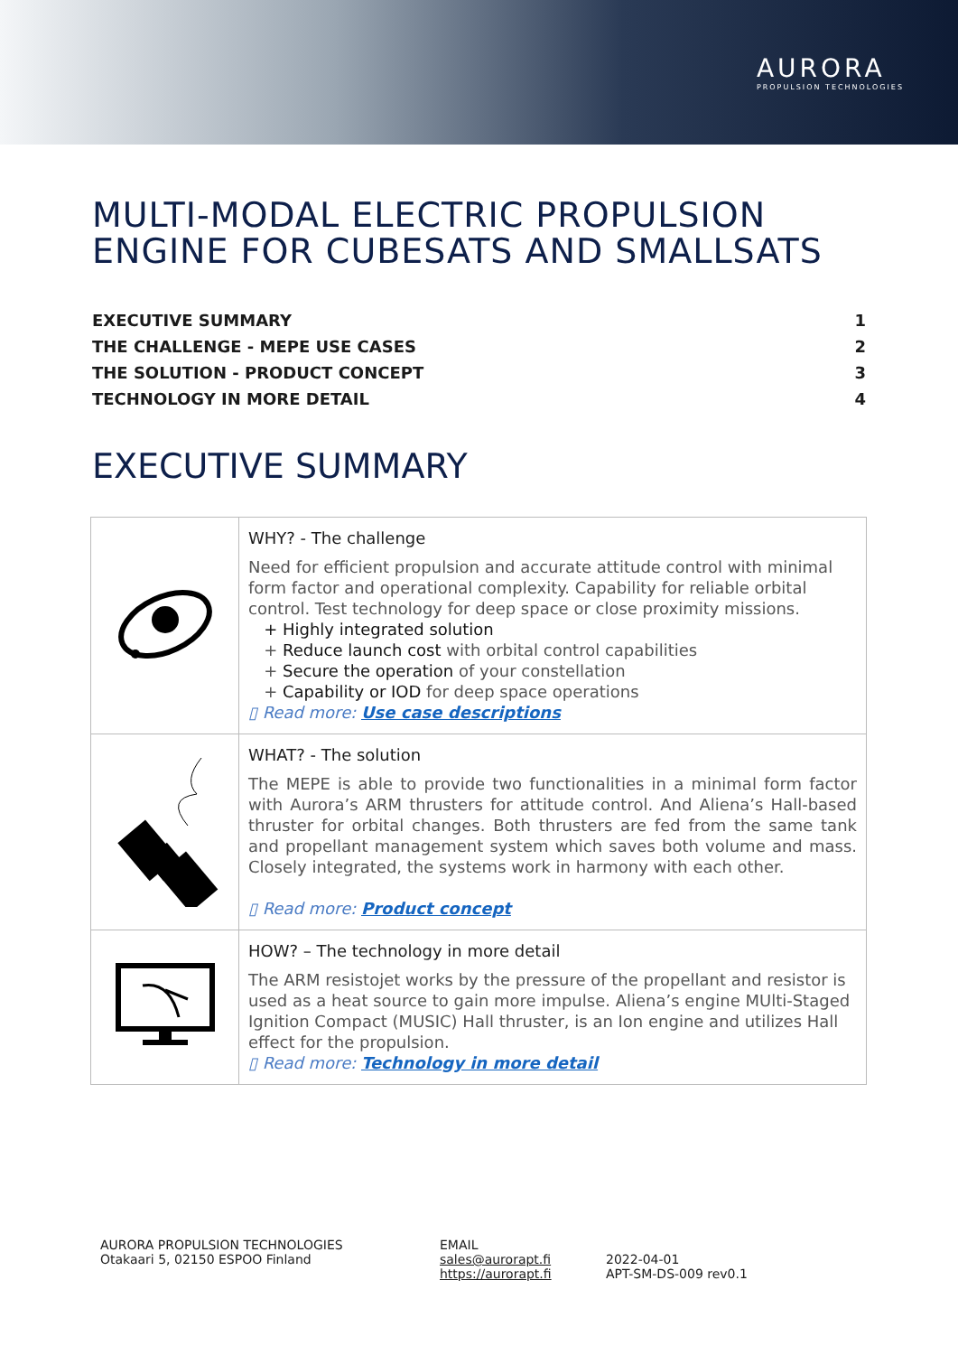AURORA
PROPULSION TECHNOLOGIES
MULTI-MODAL ELECTRIC PROPULSION
ENGINE FOR CUBESATS AND SMALLSATS
EXECUTIVE SUMMARY 1
THE CHALLENGE - MEPE USE CASES 2
THE SOLUTION - PRODUCT CONCEPT 3
TECHNOLOGY IN MORE DETAIL 4
EXECUTIVE SUMMARY
| | WHY? - The challenge Need for efficient propulsion and accurate attitude control with minimal form factor and operational complexity. Capability for reliable orbital control. Test technology for deep space or close proximity missions. + Highly integrated solution + Reduce launch cost with orbital control capabilities + Secure the operation of your constellation + Capability or IOD for deep space operations ▯ Read more: Use case descriptions |
| | WHAT? - The solution The MEPE is able to provide two functionalities in a minimal form factor with Aurora’s ARM thrusters for attitude control. And Aliena’s Hall-based thruster for orbital changes. Both thrusters are fed from the same tank and propellant management system which saves both volume and mass. Closely integrated, the systems work in harmony with each other. ▯ Read more: Product concept |
| | HOW? – The technology in more detail The ARM resistojet works by the pressure of the propellant and resistor is used as a heat source to gain more impulse. Aliena’s engine MUlti-Staged Ignition Compact (MUSIC) Hall thruster, is an Ion engine and utilizes Hall effect for the propulsion. ▯ Read more: Technology in more detail |
AURORA PROPULSION TECHNOLOGIES
Otakaari 5, 02150 ESPOO Finland
EMAIL
sales@aurorapt.fi
https://aurorapt.fi
2022-04-01
APT-SM-DS-009 rev0.1